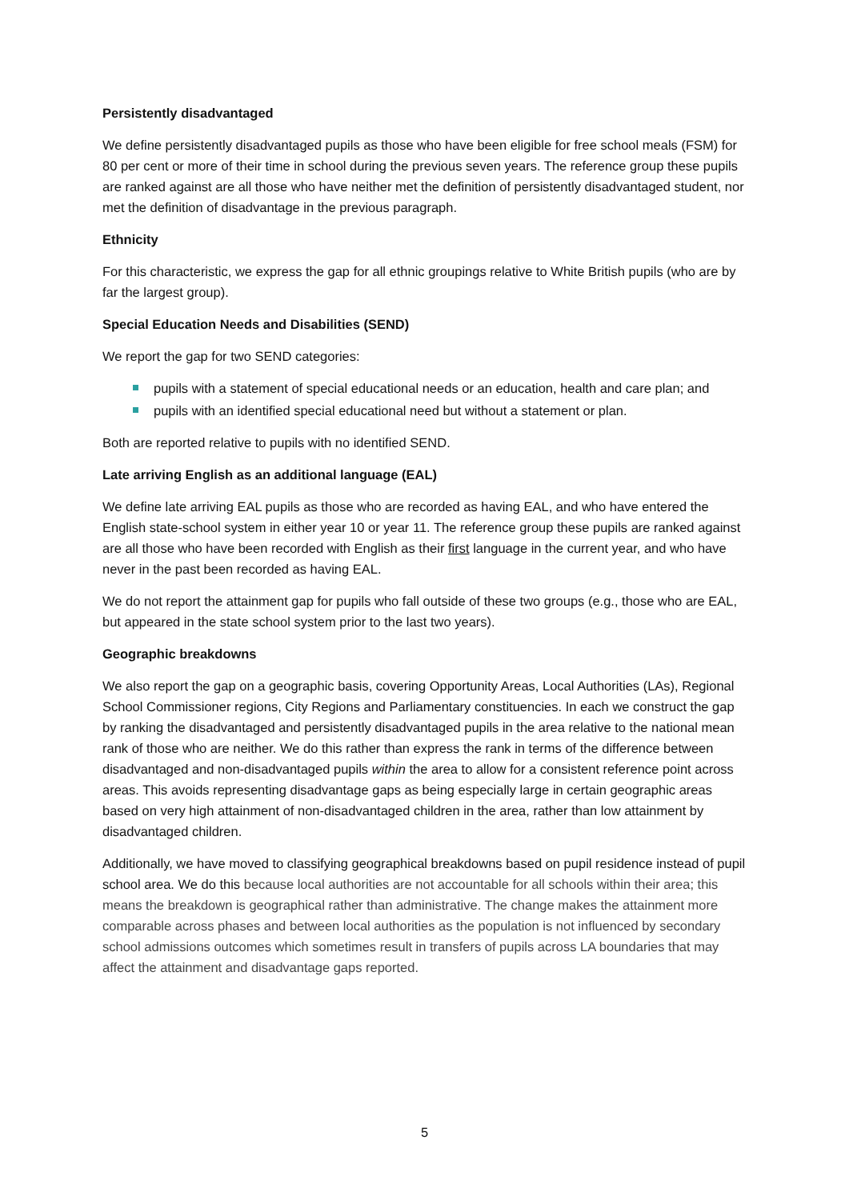Persistently disadvantaged
We define persistently disadvantaged pupils as those who have been eligible for free school meals (FSM) for 80 per cent or more of their time in school during the previous seven years. The reference group these pupils are ranked against are all those who have neither met the definition of persistently disadvantaged student, nor met the definition of disadvantage in the previous paragraph.
Ethnicity
For this characteristic, we express the gap for all ethnic groupings relative to White British pupils (who are by far the largest group).
Special Education Needs and Disabilities (SEND)
We report the gap for two SEND categories:
pupils with a statement of special educational needs or an education, health and care plan; and
pupils with an identified special educational need but without a statement or plan.
Both are reported relative to pupils with no identified SEND.
Late arriving English as an additional language (EAL)
We define late arriving EAL pupils as those who are recorded as having EAL, and who have entered the English state-school system in either year 10 or year 11. The reference group these pupils are ranked against are all those who have been recorded with English as their first language in the current year, and who have never in the past been recorded as having EAL.
We do not report the attainment gap for pupils who fall outside of these two groups (e.g., those who are EAL, but appeared in the state school system prior to the last two years).
Geographic breakdowns
We also report the gap on a geographic basis, covering Opportunity Areas, Local Authorities (LAs), Regional School Commissioner regions, City Regions and Parliamentary constituencies. In each we construct the gap by ranking the disadvantaged and persistently disadvantaged pupils in the area relative to the national mean rank of those who are neither. We do this rather than express the rank in terms of the difference between disadvantaged and non-disadvantaged pupils within the area to allow for a consistent reference point across areas. This avoids representing disadvantage gaps as being especially large in certain geographic areas based on very high attainment of non-disadvantaged children in the area, rather than low attainment by disadvantaged children.
Additionally, we have moved to classifying geographical breakdowns based on pupil residence instead of pupil school area. We do this because local authorities are not accountable for all schools within their area; this means the breakdown is geographical rather than administrative. The change makes the attainment more comparable across phases and between local authorities as the population is not influenced by secondary school admissions outcomes which sometimes result in transfers of pupils across LA boundaries that may affect the attainment and disadvantage gaps reported.
5